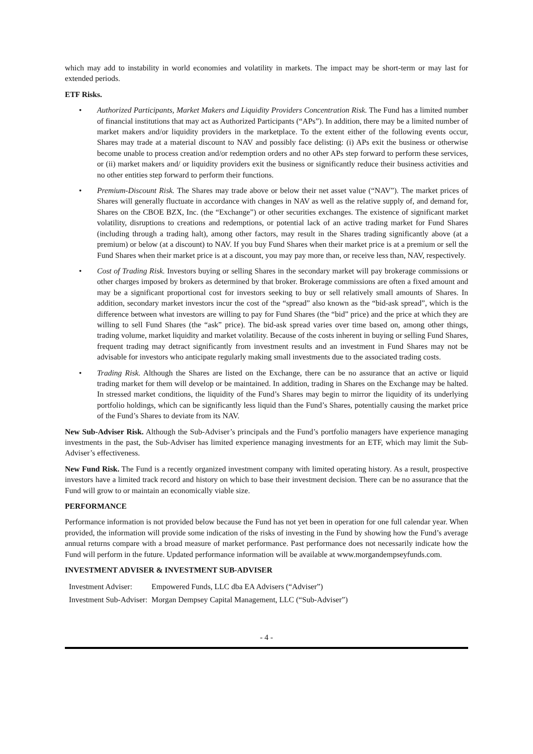which may add to instability in world economies and volatility in markets. The impact may be short-term or may last for extended periods.
ETF Risks.
• Authorized Participants, Market Makers and Liquidity Providers Concentration Risk. The Fund has a limited number of financial institutions that may act as Authorized Participants (“APs”). In addition, there may be a limited number of market makers and/or liquidity providers in the marketplace. To the extent either of the following events occur, Shares may trade at a material discount to NAV and possibly face delisting: (i) APs exit the business or otherwise become unable to process creation and/or redemption orders and no other APs step forward to perform these services, or (ii) market makers and/ or liquidity providers exit the business or significantly reduce their business activities and no other entities step forward to perform their functions.
• Premium-Discount Risk. The Shares may trade above or below their net asset value (“NAV”). The market prices of Shares will generally fluctuate in accordance with changes in NAV as well as the relative supply of, and demand for, Shares on the CBOE BZX, Inc. (the “Exchange”) or other securities exchanges. The existence of significant market volatility, disruptions to creations and redemptions, or potential lack of an active trading market for Fund Shares (including through a trading halt), among other factors, may result in the Shares trading significantly above (at a premium) or below (at a discount) to NAV. If you buy Fund Shares when their market price is at a premium or sell the Fund Shares when their market price is at a discount, you may pay more than, or receive less than, NAV, respectively.
• Cost of Trading Risk. Investors buying or selling Shares in the secondary market will pay brokerage commissions or other charges imposed by brokers as determined by that broker. Brokerage commissions are often a fixed amount and may be a significant proportional cost for investors seeking to buy or sell relatively small amounts of Shares. In addition, secondary market investors incur the cost of the “spread” also known as the “bid-ask spread”, which is the difference between what investors are willing to pay for Fund Shares (the “bid” price) and the price at which they are willing to sell Fund Shares (the “ask” price). The bid-ask spread varies over time based on, among other things, trading volume, market liquidity and market volatility. Because of the costs inherent in buying or selling Fund Shares, frequent trading may detract significantly from investment results and an investment in Fund Shares may not be advisable for investors who anticipate regularly making small investments due to the associated trading costs.
• Trading Risk. Although the Shares are listed on the Exchange, there can be no assurance that an active or liquid trading market for them will develop or be maintained. In addition, trading in Shares on the Exchange may be halted. In stressed market conditions, the liquidity of the Fund’s Shares may begin to mirror the liquidity of its underlying portfolio holdings, which can be significantly less liquid than the Fund’s Shares, potentially causing the market price of the Fund’s Shares to deviate from its NAV.
New Sub-Adviser Risk. Although the Sub-Adviser’s principals and the Fund’s portfolio managers have experience managing investments in the past, the Sub-Adviser has limited experience managing investments for an ETF, which may limit the Sub-Adviser’s effectiveness.
New Fund Risk. The Fund is a recently organized investment company with limited operating history. As a result, prospective investors have a limited track record and history on which to base their investment decision. There can be no assurance that the Fund will grow to or maintain an economically viable size.
PERFORMANCE
Performance information is not provided below because the Fund has not yet been in operation for one full calendar year. When provided, the information will provide some indication of the risks of investing in the Fund by showing how the Fund’s average annual returns compare with a broad measure of market performance. Past performance does not necessarily indicate how the Fund will perform in the future. Updated performance information will be available at www.morgandempseyfunds.com.
INVESTMENT ADVISER & INVESTMENT SUB-ADVISER
| Investment Adviser: | Empowered Funds, LLC dba EA Advisers (“Adviser”) |
| Investment Sub-Adviser: | Morgan Dempsey Capital Management, LLC (“Sub-Adviser”) |
- 4 -